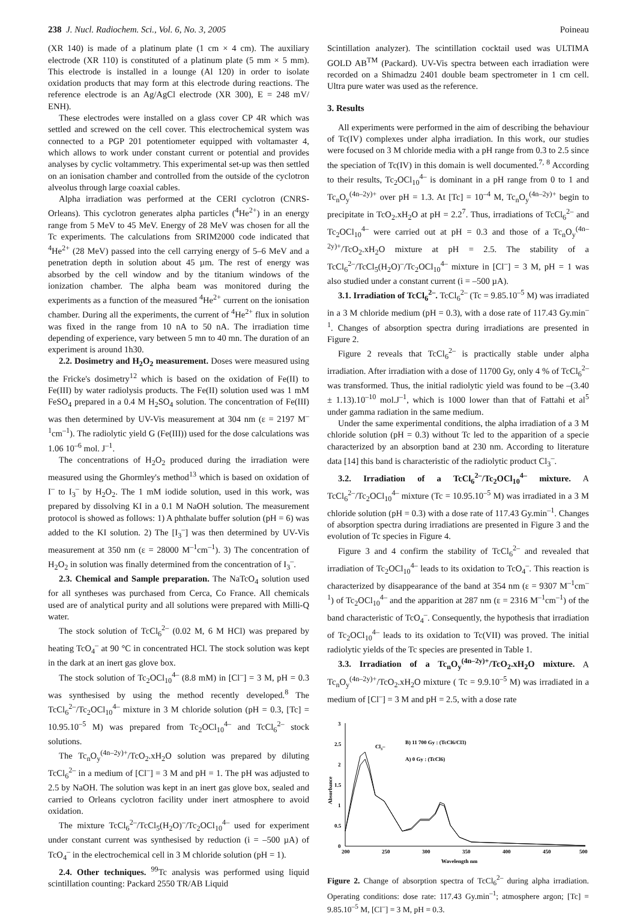238 J. Nucl. Radiochem. Sci., Vol. 6, No. 3, 2005 Poineau
(XR 140) is made of a platinum plate (1 cm × 4 cm). The auxiliary electrode (XR 110) is constituted of a platinum plate (5 mm × 5 mm). This electrode is installed in a lounge (Al 120) in order to isolate oxidation products that may form at this electrode during reactions. The reference electrode is an Ag/AgCl electrode (XR 300), E = 248 mV/ ENH).
These electrodes were installed on a glass cover CP 4R which was settled and screwed on the cell cover. This electrochemical system was connected to a PGP 201 potentiometer equipped with voltamaster 4, which allows to work under constant current or potential and provides analyses by cyclic voltammetry. This experimental set-up was then settled on an ionisation chamber and controlled from the outside of the cyclotron alveolus through large coaxial cables.
Alpha irradiation was performed at the CERI cyclotron (CNRS-Orleans). This cyclotron generates alpha particles (<sup>4</sup>He<sup>2+</sup>) in an energy range from 5 MeV to 45 MeV. Energy of 28 MeV was chosen for all the Tc experiments. The calculations from SRIM2000 code indicated that <sup>4</sup>He<sup>2+</sup> (28 MeV) passed into the cell carrying energy of 5–6 MeV and a penetration depth in solution about 45 µm. The rest of energy was absorbed by the cell window and by the titanium windows of the ionization chamber. The alpha beam was monitored during the experiments as a function of the measured <sup>4</sup>He<sup>2+</sup> current on the ionisation chamber. During all the experiments, the current of <sup>4</sup>He<sup>2+</sup> flux in solution was fixed in the range from 10 nA to 50 nA. The irradiation time depending of experience, vary between 5 mn to 40 mn. The duration of an experiment is around 1h30.
2.2. Dosimetry and H<sub>2</sub>O<sub>2</sub> measurement. Doses were measured using the Fricke's dosimetry<sup>12</sup> which is based on the oxidation of Fe(II) to Fe(III) by water radiolysis products. The Fe(II) solution used was 1 mM FeSO<sub>4</sub> prepared in a 0.4 M H<sub>2</sub>SO<sub>4</sub> solution. The concentration of Fe(III) was then determined by UV-Vis measurement at 304 nm (ε = 2197 M<sup>–1</sup>cm<sup>–1</sup>). The radiolytic yield G (Fe(III)) used for the dose calculations was 1.06 10<sup>–6</sup> mol. J<sup>–1</sup>.
The concentrations of H<sub>2</sub>O<sub>2</sub> produced during the irradiation were measured using the Ghormley's method<sup>13</sup> which is based on oxidation of I<sup>–</sup> to I<sub>3</sub><sup>–</sup> by H<sub>2</sub>O<sub>2</sub>. The 1 mM iodide solution, used in this work, was prepared by dissolving KI in a 0.1 M NaOH solution. The measurement protocol is showed as follows: 1) A phthalate buffer solution (pH = 6) was added to the KI solution. 2) The [I<sub>3</sub><sup>–</sup>] was then determined by UV-Vis measurement at 350 nm (ε = 28000 M<sup>–1</sup>cm<sup>–1</sup>). 3) The concentration of H<sub>2</sub>O<sub>2</sub> in solution was finally determined from the concentration of I<sub>3</sub><sup>–</sup>.
2.3. Chemical and Sample preparation. The NaTcO<sub>4</sub> solution used for all syntheses was purchased from Cerca, Co France. All chemicals used are of analytical purity and all solutions were prepared with Milli-Q water.
The stock solution of TcCl<sub>6</sub><sup>2–</sup> (0.02 M, 6 M HCl) was prepared by heating TcO<sub>4</sub><sup>–</sup> at 90 °C in concentrated HCl. The stock solution was kept in the dark at an inert gas glove box.
The stock solution of Tc<sub>2</sub>OCl<sub>10</sub><sup>4–</sup> (8.8 mM) in [Cl<sup>–</sup>] = 3 M, pH = 0.3 was synthesised by using the method recently developed.<sup>8</sup> The TcCl<sub>6</sub><sup>2–</sup>/Tc<sub>2</sub>OCl<sub>10</sub><sup>4–</sup> mixture in 3 M chloride solution (pH = 0.3, [Tc] = 10.95.10<sup>–5</sup> M) was prepared from Tc<sub>2</sub>OCl<sub>10</sub><sup>4–</sup> and TcCl<sub>6</sub><sup>2–</sup> stock solutions.
The Tc<sub>n</sub>O<sub>y</sub><sup>(4n–2y)+</sup>/TcO<sub>2</sub>.xH<sub>2</sub>O solution was prepared by diluting TcCl<sub>6</sub><sup>2–</sup> in a medium of [Cl<sup>–</sup>] = 3 M and pH = 1. The pH was adjusted to 2.5 by NaOH. The solution was kept in an inert gas glove box, sealed and carried to Orleans cyclotron facility under inert atmosphere to avoid oxidation.
The mixture TcCl<sub>6</sub><sup>2–</sup>/TcCl<sub>5</sub>(H<sub>2</sub>O)<sup>–</sup>/Tc<sub>2</sub>OCl<sub>10</sub><sup>4–</sup> used for experiment under constant current was synthesised by reduction (i = –500 µA) of TcO<sub>4</sub><sup>–</sup> in the electrochemical cell in 3 M chloride solution (pH = 1).
2.4. Other techniques. <sup>99</sup>Tc analysis was performed using liquid scintillation counting: Packard 2550 TR/AB Liquid
Scintillation analyzer). The scintillation cocktail used was ULTIMA GOLD AB<sup>TM</sup> (Packard). UV-Vis spectra between each irradiation were recorded on a Shimadzu 2401 double beam spectrometer in 1 cm cell. Ultra pure water was used as the reference.
3. Results
All experiments were performed in the aim of describing the behaviour of Tc(IV) complexes under alpha irradiation. In this work, our studies were focused on 3 M chloride media with a pH range from 0.3 to 2.5 since the speciation of Tc(IV) in this domain is well documented.<sup>7, 8</sup> According to their results, Tc<sub>2</sub>OCl<sub>10</sub><sup>4–</sup> is dominant in a pH range from 0 to 1 and Tc<sub>n</sub>O<sub>y</sub><sup>(4n–2y)+</sup> over pH = 1.3. At [Tc] = 10<sup>–4</sup> M, Tc<sub>n</sub>O<sub>y</sub><sup>(4n–2y)+</sup> begin to precipitate in TcO<sub>2</sub>.xH<sub>2</sub>O at pH = 2.2<sup>7</sup>. Thus, irradiations of TcCl<sub>6</sub><sup>2–</sup> and Tc<sub>2</sub>OCl<sub>10</sub><sup>4–</sup> were carried out at pH = 0.3 and those of a Tc<sub>n</sub>O<sub>y</sub><sup>(4n–2y)+</sup>/TcO<sub>2</sub>.xH<sub>2</sub>O mixture at pH = 2.5. The stability of a TcCl<sub>6</sub><sup>2–</sup>/TcCl<sub>5</sub>(H<sub>2</sub>O)<sup>–</sup>/Tc<sub>2</sub>OCl<sub>10</sub><sup>4–</sup> mixture in [Cl<sup>–</sup>] = 3 M, pH = 1 was also studied under a constant current (i = –500 µA).
3.1. Irradiation of TcCl<sub>6</sub><sup>2–</sup>. TcCl<sub>6</sub><sup>2–</sup> (Tc = 9.85.10<sup>–5</sup> M) was irradiated in a 3 M chloride medium (pH = 0.3), with a dose rate of 117.43 Gy.min<sup>–1</sup>. Changes of absorption spectra during irradiations are presented in Figure 2.
Figure 2 reveals that TcCl<sub>6</sub><sup>2–</sup> is practically stable under alpha irradiation. After irradiation with a dose of 11700 Gy, only 4 % of TcCl<sub>6</sub><sup>2–</sup> was transformed. Thus, the initial radiolytic yield was found to be –(3.40 ± 1.13).10<sup>–10</sup> mol.J<sup>–1</sup>, which is 1000 lower than that of Fattahi et al<sup>5</sup> under gamma radiation in the same medium.
Under the same experimental conditions, the alpha irradiation of a 3 M chloride solution (pH = 0.3) without Tc led to the apparition of a specie characterized by an absorption band at 230 nm. According to literature data [14] this band is characteristic of the radiolytic product Cl<sub>3</sub><sup>–</sup>.
3.2. Irradiation of a TcCl<sub>6</sub><sup>2–</sup>/Tc<sub>2</sub>OCl<sub>10</sub><sup>4–</sup> mixture. A TcCl<sub>6</sub><sup>2–</sup>/Tc<sub>2</sub>OCl<sub>10</sub><sup>4–</sup> mixture (Tc = 10.95.10<sup>–5</sup> M) was irradiated in a 3 M chloride solution (pH = 0.3) with a dose rate of 117.43 Gy.min<sup>–1</sup>. Changes of absorption spectra during irradiations are presented in Figure 3 and the evolution of Tc species in Figure 4.
Figure 3 and 4 confirm the stability of TcCl<sub>6</sub><sup>2–</sup> and revealed that irradiation of Tc<sub>2</sub>OCl<sub>10</sub><sup>4–</sup> leads to its oxidation to TcO<sub>4</sub><sup>–</sup>. This reaction is characterized by disappearance of the band at 354 nm (ε = 9307 M<sup>–1</sup>cm<sup>–1</sup>) of Tc<sub>2</sub>OCl<sub>10</sub><sup>4–</sup> and the apparition at 287 nm (ε = 2316 M<sup>–1</sup>cm<sup>–1</sup>) of the band characteristic of TcO<sub>4</sub><sup>–</sup>. Consequently, the hypothesis that irradiation of Tc<sub>2</sub>OCl<sub>10</sub><sup>4–</sup> leads to its oxidation to Tc(VII) was proved. The initial radiolytic yields of the Tc species are presented in Table 1.
3.3. Irradiation of a Tc<sub>n</sub>O<sub>y</sub><sup>(4n–2y)+</sup>/TcO<sub>2</sub>.xH<sub>2</sub>O mixture. A Tc<sub>n</sub>O<sub>y</sub><sup>(4n–2y)+</sup>/TcO<sub>2</sub>.xH<sub>2</sub>O mixture ( Tc = 9.9.10<sup>–5</sup> M) was irradiated in a medium of [Cl<sup>–</sup>] = 3 M and pH = 2.5, with a dose rate
0
0.5
1
1.5
2
2.5
3
200
250
300
350
400
450
500
Wavelength nm
Absorbance
Cl3–
B) 11 700 Gy : (TcCl6/Cl3)
A) 0 Gy : (TcCl6)
Figure 2. Change of absorption spectra of TcCl<sub>6</sub><sup>2–</sup> during alpha irradiation. Operating conditions: dose rate: 117.43 Gy.min<sup>–1</sup>; atmosphere argon; [Tc] = 9.85.10<sup>–5</sup> M, [Cl<sup>–</sup>] = 3 M, pH = 0.3.